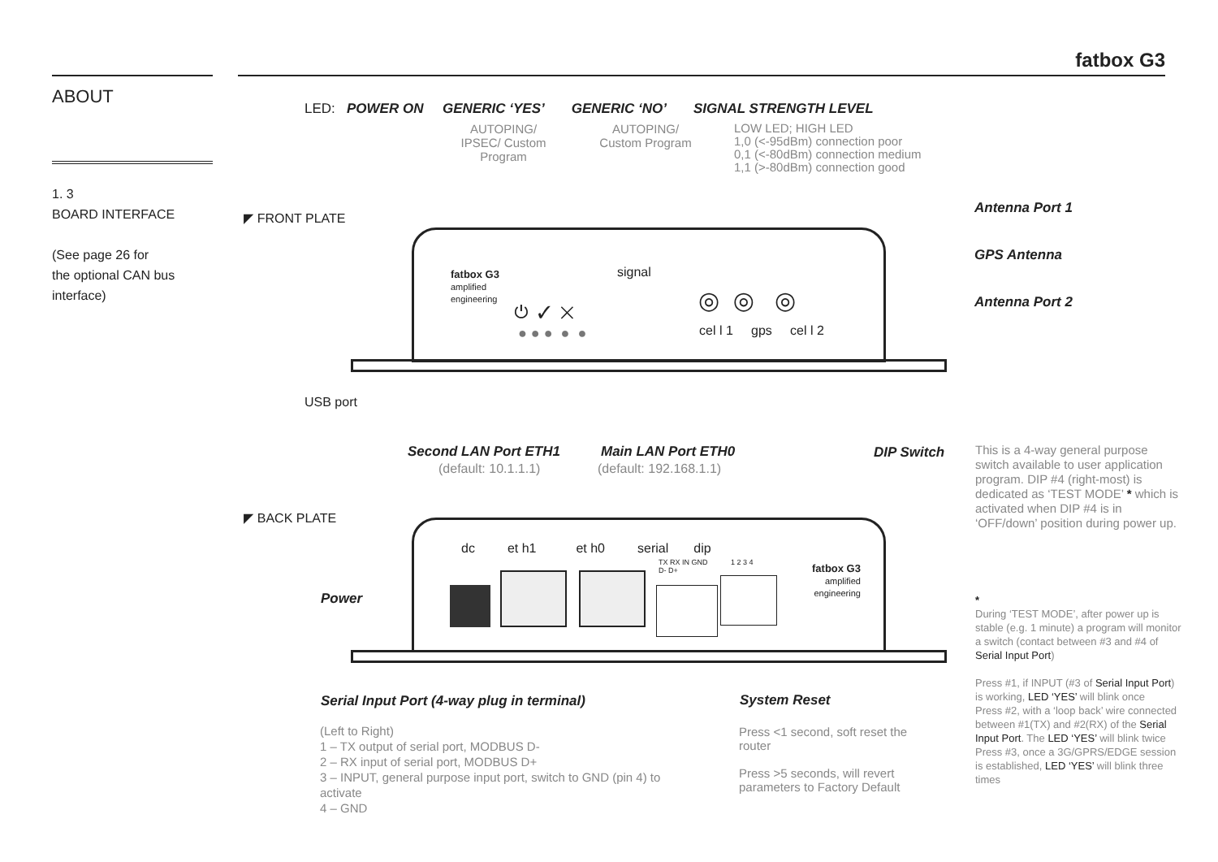fatbox G3
ABOUT
1. 3
BOARD INTERFACE
(See page 26 for
the optional CAN bus
interface)
LED: POWER ON GENERIC ‘YES’ GENERIC ‘NO’ SIGNAL STRENGTH LEVEL
AUTOPING/ IPSEC/ Custom Program
AUTOPING/ Custom Program
LOW LED; HIGH LED
1,0 (<-95dBm) connection poor
0,1 (<-80dBm) connection medium
1,1 (>-80dBm) connection good
◤ FRONT PLATE
Antenna Port 1
GPS Antenna
Antenna Port 2
fatbox G3
amplified
engineering
signal
⏻ ✓ ✕
● ● ● ● ●
◎ ◎ ◎
cel l 1 gps cel l 2
USB port
Second LAN Port ETH1
(default: 10.1.1.1)
Main LAN Port ETH0
(default: 192.168.1.1)
DIP Switch
This is a 4-way general purpose switch available to user application program. DIP #4 (right-most) is dedicated as ‘TEST MODE’ * which is activated when DIP #4 is in ‘OFF/down’ position during power up.
◤ BACK PLATE
dc et h1 et h0 serial dip
TX RX IN GND
D- D+
1 2 3 4
fatbox G3
amplified
engineering
Power
Serial Input Port (4-way plug in terminal)
(Left to Right)
1 – TX output of serial port, MODBUS D-
2 – RX input of serial port, MODBUS D+
3 – INPUT, general purpose input port, switch to GND (pin 4) to activate
4 – GND
System Reset
Press <1 second, soft reset the router
Press >5 seconds, will revert parameters to Factory Default
*
During ‘TEST MODE’, after power up is stable (e.g. 1 minute) a program will monitor a switch (contact between #3 and #4 of Serial Input Port)
Press #1, if INPUT (#3 of Serial Input Port) is working, LED ‘YES’ will blink once
Press #2, with a ‘loop back’ wire connected between #1(TX) and #2(RX) of the Serial Input Port. The LED ‘YES’ will blink twice
Press #3, once a 3G/GPRS/EDGE session is established, LED ‘YES’ will blink three times